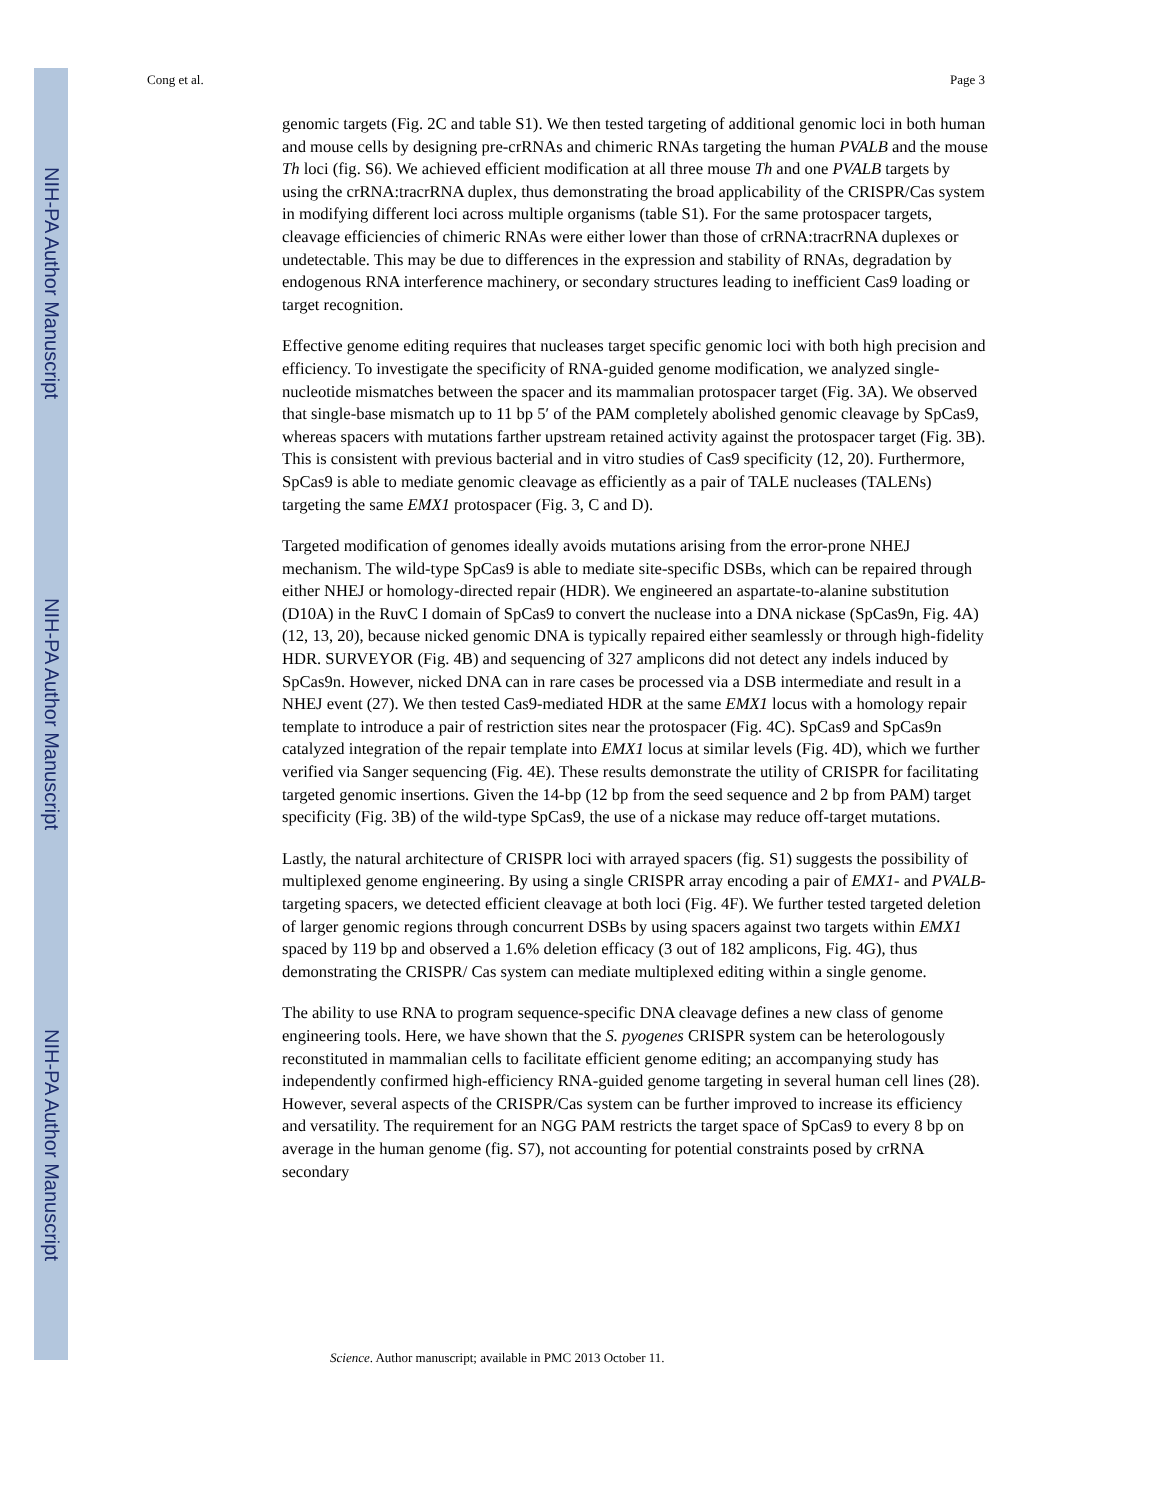NIH-PA Author Manuscript
NIH-PA Author Manuscript
NIH-PA Author Manuscript
Cong et al. Page 3
genomic targets (Fig. 2C and table S1). We then tested targeting of additional genomic loci in both human and mouse cells by designing pre-crRNAs and chimeric RNAs targeting the human PVALB and the mouse Th loci (fig. S6). We achieved efficient modification at all three mouse Th and one PVALB targets by using the crRNA:tracrRNA duplex, thus demonstrating the broad applicability of the CRISPR/Cas system in modifying different loci across multiple organisms (table S1). For the same protospacer targets, cleavage efficiencies of chimeric RNAs were either lower than those of crRNA:tracrRNA duplexes or undetectable. This may be due to differences in the expression and stability of RNAs, degradation by endogenous RNA interference machinery, or secondary structures leading to inefficient Cas9 loading or target recognition.
Effective genome editing requires that nucleases target specific genomic loci with both high precision and efficiency. To investigate the specificity of RNA-guided genome modification, we analyzed single-nucleotide mismatches between the spacer and its mammalian protospacer target (Fig. 3A). We observed that single-base mismatch up to 11 bp 5′ of the PAM completely abolished genomic cleavage by SpCas9, whereas spacers with mutations farther upstream retained activity against the protospacer target (Fig. 3B). This is consistent with previous bacterial and in vitro studies of Cas9 specificity (12, 20). Furthermore, SpCas9 is able to mediate genomic cleavage as efficiently as a pair of TALE nucleases (TALENs) targeting the same EMX1 protospacer (Fig. 3, C and D).
Targeted modification of genomes ideally avoids mutations arising from the error-prone NHEJ mechanism. The wild-type SpCas9 is able to mediate site-specific DSBs, which can be repaired through either NHEJ or homology-directed repair (HDR). We engineered an aspartate-to-alanine substitution (D10A) in the RuvC I domain of SpCas9 to convert the nuclease into a DNA nickase (SpCas9n, Fig. 4A) (12, 13, 20), because nicked genomic DNA is typically repaired either seamlessly or through high-fidelity HDR. SURVEYOR (Fig. 4B) and sequencing of 327 amplicons did not detect any indels induced by SpCas9n. However, nicked DNA can in rare cases be processed via a DSB intermediate and result in a NHEJ event (27). We then tested Cas9-mediated HDR at the same EMX1 locus with a homology repair template to introduce a pair of restriction sites near the protospacer (Fig. 4C). SpCas9 and SpCas9n catalyzed integration of the repair template into EMX1 locus at similar levels (Fig. 4D), which we further verified via Sanger sequencing (Fig. 4E). These results demonstrate the utility of CRISPR for facilitating targeted genomic insertions. Given the 14-bp (12 bp from the seed sequence and 2 bp from PAM) target specificity (Fig. 3B) of the wild-type SpCas9, the use of a nickase may reduce off-target mutations.
Lastly, the natural architecture of CRISPR loci with arrayed spacers (fig. S1) suggests the possibility of multiplexed genome engineering. By using a single CRISPR array encoding a pair of EMX1- and PVALB-targeting spacers, we detected efficient cleavage at both loci (Fig. 4F). We further tested targeted deletion of larger genomic regions through concurrent DSBs by using spacers against two targets within EMX1 spaced by 119 bp and observed a 1.6% deletion efficacy (3 out of 182 amplicons, Fig. 4G), thus demonstrating the CRISPR/ Cas system can mediate multiplexed editing within a single genome.
The ability to use RNA to program sequence-specific DNA cleavage defines a new class of genome engineering tools. Here, we have shown that the S. pyogenes CRISPR system can be heterologously reconstituted in mammalian cells to facilitate efficient genome editing; an accompanying study has independently confirmed high-efficiency RNA-guided genome targeting in several human cell lines (28). However, several aspects of the CRISPR/Cas system can be further improved to increase its efficiency and versatility. The requirement for an NGG PAM restricts the target space of SpCas9 to every 8 bp on average in the human genome (fig. S7), not accounting for potential constraints posed by crRNA secondary
Science. Author manuscript; available in PMC 2013 October 11.